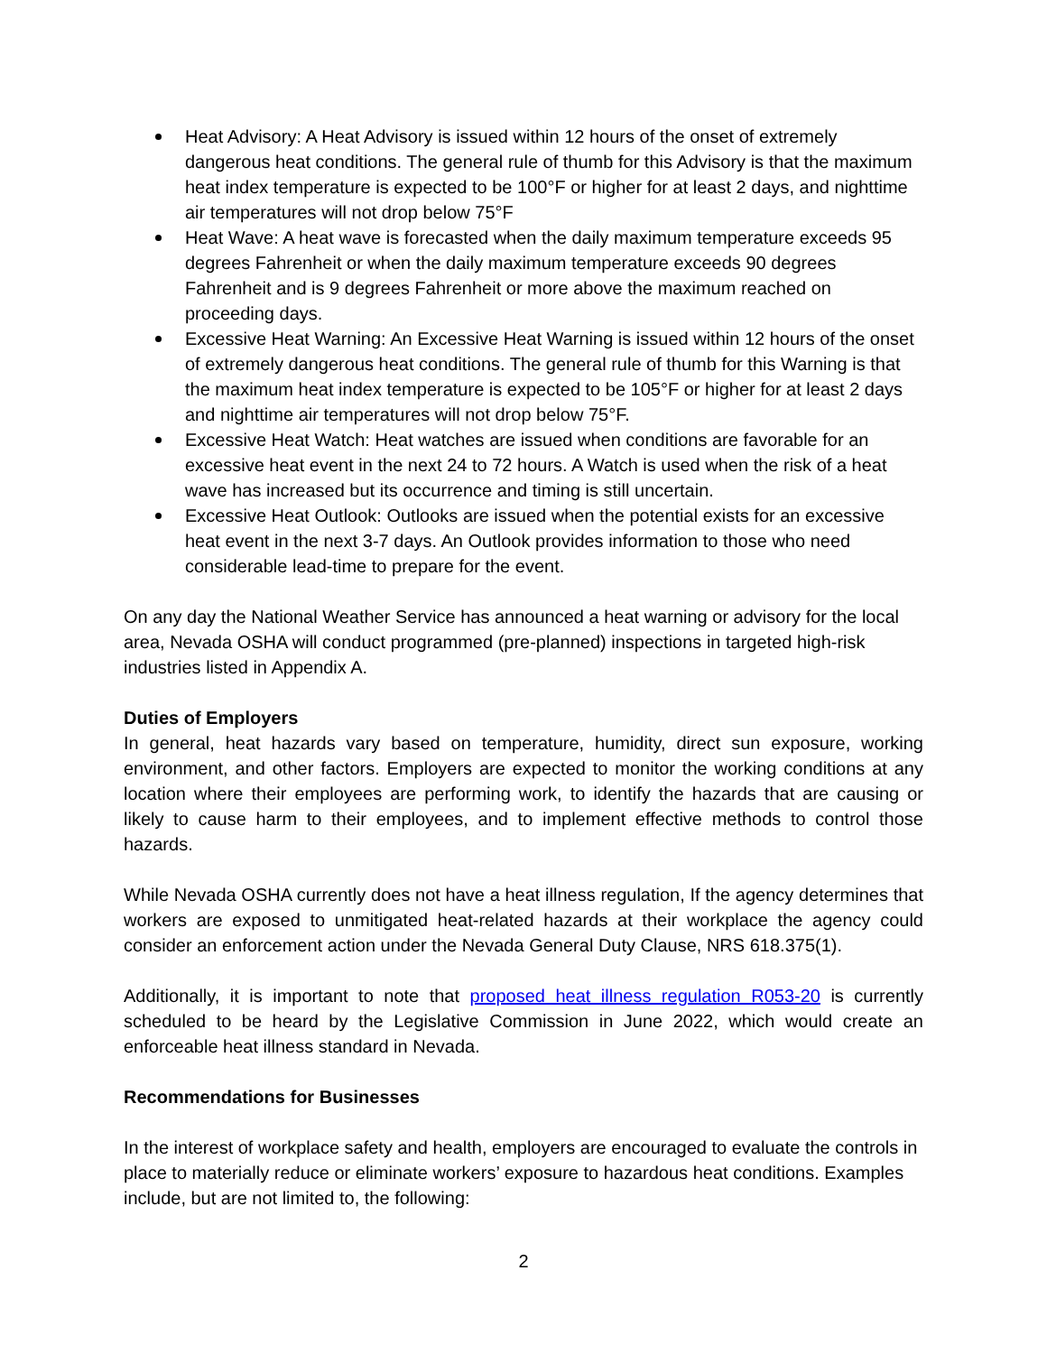Heat Advisory: A Heat Advisory is issued within 12 hours of the onset of extremely dangerous heat conditions. The general rule of thumb for this Advisory is that the maximum heat index temperature is expected to be 100°F or higher for at least 2 days, and nighttime air temperatures will not drop below 75°F
Heat Wave: A heat wave is forecasted when the daily maximum temperature exceeds 95 degrees Fahrenheit or when the daily maximum temperature exceeds 90 degrees Fahrenheit and is 9 degrees Fahrenheit or more above the maximum reached on proceeding days.
Excessive Heat Warning: An Excessive Heat Warning is issued within 12 hours of the onset of extremely dangerous heat conditions. The general rule of thumb for this Warning is that the maximum heat index temperature is expected to be 105°F or higher for at least 2 days and nighttime air temperatures will not drop below 75°F.
Excessive Heat Watch: Heat watches are issued when conditions are favorable for an excessive heat event in the next 24 to 72 hours. A Watch is used when the risk of a heat wave has increased but its occurrence and timing is still uncertain.
Excessive Heat Outlook: Outlooks are issued when the potential exists for an excessive heat event in the next 3-7 days. An Outlook provides information to those who need considerable lead-time to prepare for the event.
On any day the National Weather Service has announced a heat warning or advisory for the local area, Nevada OSHA will conduct programmed (pre-planned) inspections in targeted high-risk industries listed in Appendix A.
Duties of Employers
In general, heat hazards vary based on temperature, humidity, direct sun exposure, working environment, and other factors. Employers are expected to monitor the working conditions at any location where their employees are performing work, to identify the hazards that are causing or likely to cause harm to their employees, and to implement effective methods to control those hazards.
While Nevada OSHA currently does not have a heat illness regulation, If the agency determines that workers are exposed to unmitigated heat-related hazards at their workplace the agency could consider an enforcement action under the Nevada General Duty Clause, NRS 618.375(1).
Additionally, it is important to note that proposed heat illness regulation R053-20 is currently scheduled to be heard by the Legislative Commission in June 2022, which would create an enforceable heat illness standard in Nevada.
Recommendations for Businesses
In the interest of workplace safety and health, employers are encouraged to evaluate the controls in place to materially reduce or eliminate workers’ exposure to hazardous heat conditions. Examples include, but are not limited to, the following:
2